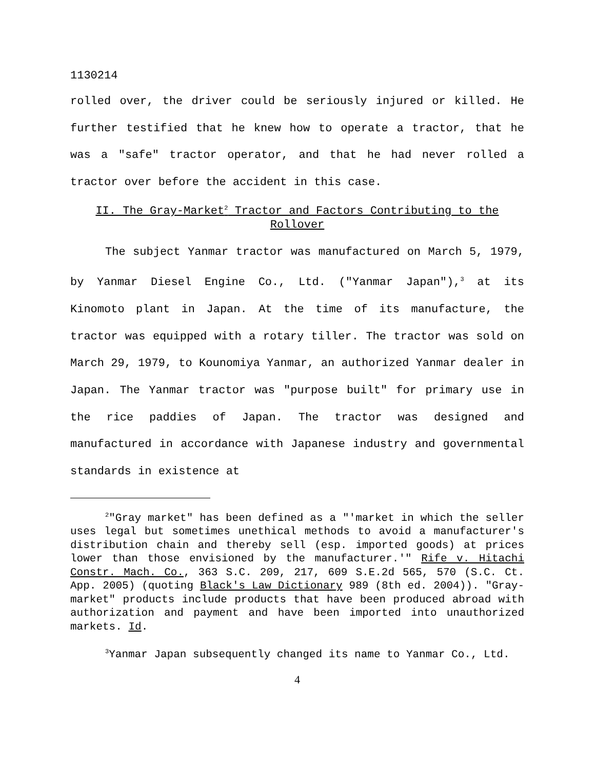1130214
rolled over, the driver could be seriously injured or killed. He further testified that he knew how to operate a tractor, that he was a "safe" tractor operator, and that he had never rolled a tractor over before the accident in this case.
II. The Gray-Market<sup>2</sup> Tractor and Factors Contributing to the Rollover
The subject Yanmar tractor was manufactured on March 5, 1979, by Yanmar Diesel Engine Co., Ltd. ("Yanmar Japan"),<sup>3</sup> at its Kinomoto plant in Japan. At the time of its manufacture, the tractor was equipped with a rotary tiller. The tractor was sold on March 29, 1979, to Kounomiya Yanmar, an authorized Yanmar dealer in Japan. The Yanmar tractor was "purpose built" for primary use in the rice paddies of Japan. The tractor was designed and manufactured in accordance with Japanese industry and governmental standards in existence at
<sup>2</sup> "Gray market" has been defined as a "'market in which the seller uses legal but sometimes unethical methods to avoid a manufacturer's distribution chain and thereby sell (esp. imported goods) at prices lower than those envisioned by the manufacturer.'" Rife v. Hitachi Constr. Mach. Co., 363 S.C. 209, 217, 609 S.E.2d 565, 570 (S.C. Ct. App. 2005) (quoting Black's Law Dictionary 989 (8th ed. 2004)). "Gray-market" products include products that have been produced abroad with authorization and payment and have been imported into unauthorized markets. Id.
<sup>3</sup> Yanmar Japan subsequently changed its name to Yanmar Co., Ltd.
4